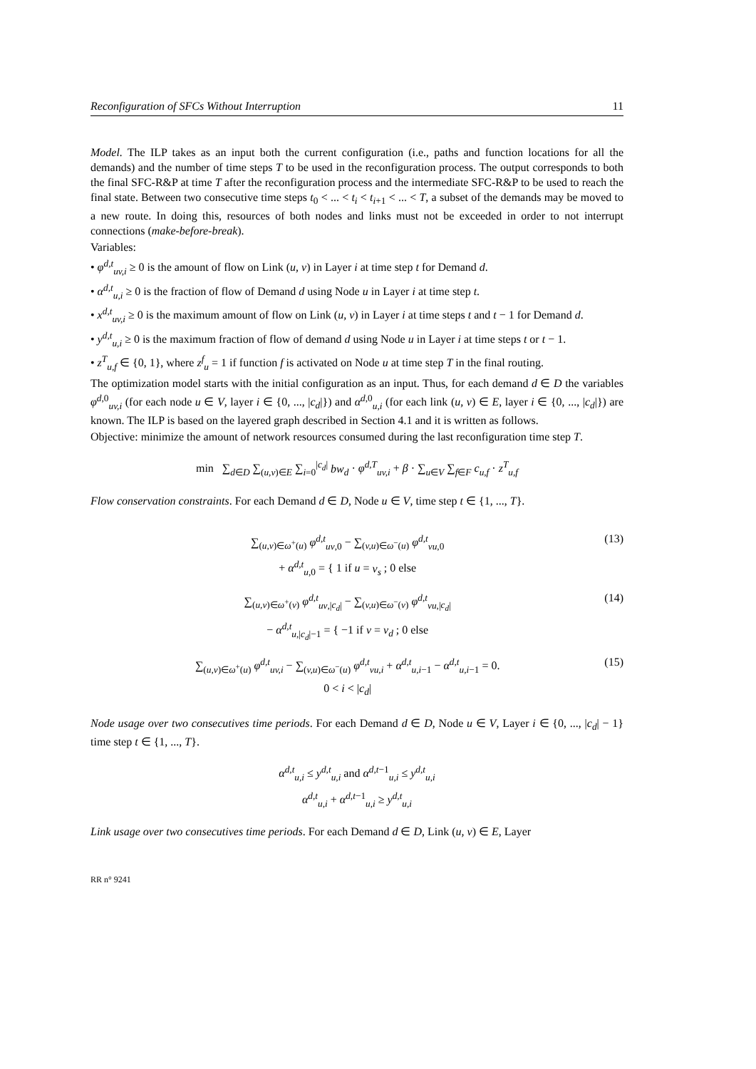Reconfiguration of SFCs Without Interruption 11
Model. The ILP takes as an input both the current configuration (i.e., paths and function locations for all the demands) and the number of time steps T to be used in the reconfiguration process. The output corresponds to both the final SFC-R&P at time T after the reconfiguration process and the intermediate SFC-R&P to be used to reach the final state. Between two consecutive time steps t<sub>0</sub> < ... < t<sub>i</sub> < t<sub>i+1</sub> < ... < T, a subset of the demands may be moved to a new route. In doing this, resources of both nodes and links must not be exceeded in order to not interrupt connections (make-before-break).
Variables:
• φ<sup>d,t</sup><sub>uv,i</sub> ≥ 0 is the amount of flow on Link (u, v) in Layer i at time step t for Demand d.
• α<sup>d,t</sup><sub>u,i</sub> ≥ 0 is the fraction of flow of Demand d using Node u in Layer i at time step t.
• x<sup>d,t</sup><sub>uv,i</sub> ≥ 0 is the maximum amount of flow on Link (u, v) in Layer i at time steps t and t − 1 for Demand d.
• y<sup>d,t</sup><sub>u,i</sub> ≥ 0 is the maximum fraction of flow of demand d using Node u in Layer i at time steps t or t − 1.
• z<sup>T</sup><sub>u,f</sub> ∈ {0, 1}, where z<sup>f</sup><sub>u</sub> = 1 if function f is activated on Node u at time step T in the final routing.
The optimization model starts with the initial configuration as an input. Thus, for each demand d ∈ D the variables φ<sup>d,0</sup><sub>uv,i</sub> (for each node u ∈ V, layer i ∈ {0, ..., |c<sub>d</sub>|}) and α<sup>d,0</sup><sub>u,i</sub> (for each link (u, v) ∈ E, layer i ∈ {0, ..., |c<sub>d</sub>|}) are known. The ILP is based on the layered graph described in Section 4.1 and it is written as follows.
Objective: minimize the amount of network resources consumed during the last reconfiguration time step T.
min ∑<sub>d∈D</sub> ∑<sub>(u,v)∈E</sub> ∑<sub>i=0</sub><sup>|c<sub>d</sub>|</sup> bw<sub>d</sub> · φ<sup>d,T</sup><sub>uv,i</sub> + β · ∑<sub>u∈V</sub> ∑<sub>f∈F</sub> c<sub>u,f</sub> · z<sup>T</sup><sub>u,f</sub>
Flow conservation constraints. For each Demand d ∈ D, Node u ∈ V, time step t ∈ {1, ..., T}.
∑<sub>(u,v)∈ω<sup>+</sup>(u)</sub> φ<sup>d,t</sup><sub>uv,0</sub> − ∑<sub>(v,u)∈ω<sup>−</sup>(u)</sub> φ<sup>d,t</sup><sub>vu,0</sub>
+ α<sup>d,t</sup><sub>u,0</sub> = { 1 if u = v<sub>s</sub> ; 0 else
(13)
∑<sub>(u,v)∈ω<sup>+</sup>(v)</sub> φ<sup>d,t</sup><sub>uv,|c<sub>d</sub>|</sub> − ∑<sub>(v,u)∈ω<sup>−</sup>(v)</sub> φ<sup>d,t</sup><sub>vu,|c<sub>d</sub>|</sub>
− α<sup>d,t</sup><sub>u,|c<sub>d</sub>|−1</sub> = { −1 if v = v<sub>d</sub> ; 0 else
(14)
∑<sub>(u,v)∈ω<sup>+</sup>(u)</sub> φ<sup>d,t</sup><sub>uv,i</sub> − ∑<sub>(v,u)∈ω<sup>−</sup>(u)</sub> φ<sup>d,t</sup><sub>vu,i</sub> + α<sup>d,t</sup><sub>u,i−1</sub> − α<sup>d,t</sup><sub>u,i−1</sub> = 0.
0 < i < |c<sub>d</sub>|
(15)
Node usage over two consecutives time periods. For each Demand d ∈ D, Node u ∈ V, Layer i ∈ {0, ..., |c<sub>d</sub>| − 1} time step t ∈ {1, ..., T}.
α<sup>d,t</sup><sub>u,i</sub> ≤ y<sup>d,t</sup><sub>u,i</sub> and α<sup>d,t−1</sup><sub>u,i</sub> ≤ y<sup>d,t</sup><sub>u,i</sub>
α<sup>d,t</sup><sub>u,i</sub> + α<sup>d,t−1</sup><sub>u,i</sub> ≥ y<sup>d,t</sup><sub>u,i</sub>
Link usage over two consecutives time periods. For each Demand d ∈ D, Link (u, v) ∈ E, Layer
RR n° 9241